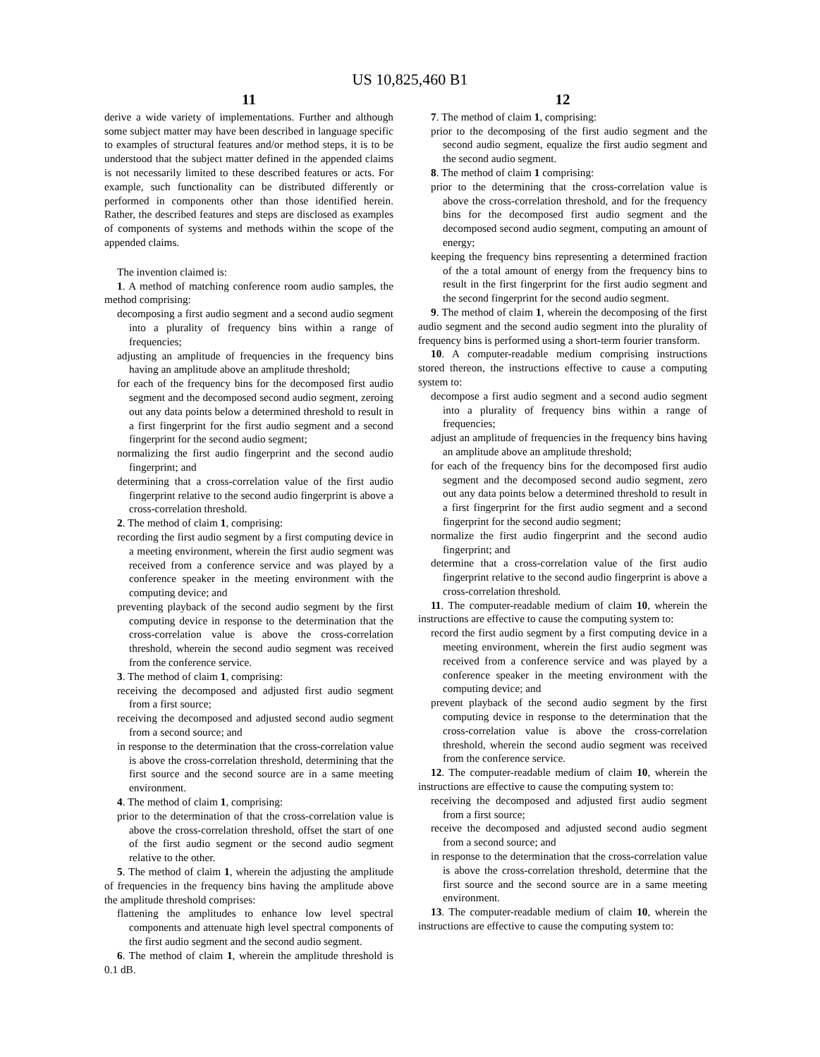US 10,825,460 B1
11
derive a wide variety of implementations. Further and although some subject matter may have been described in language specific to examples of structural features and/or method steps, it is to be understood that the subject matter defined in the appended claims is not necessarily limited to these described features or acts. For example, such functionality can be distributed differently or performed in components other than those identified herein. Rather, the described features and steps are disclosed as examples of components of systems and methods within the scope of the appended claims.
The invention claimed is:
1. A method of matching conference room audio samples, the method comprising:
decomposing a first audio segment and a second audio segment into a plurality of frequency bins within a range of frequencies;
adjusting an amplitude of frequencies in the frequency bins having an amplitude above an amplitude threshold;
for each of the frequency bins for the decomposed first audio segment and the decomposed second audio segment, zeroing out any data points below a determined threshold to result in a first fingerprint for the first audio segment and a second fingerprint for the second audio segment;
normalizing the first audio fingerprint and the second audio fingerprint; and
determining that a cross-correlation value of the first audio fingerprint relative to the second audio fingerprint is above a cross-correlation threshold.
2. The method of claim 1, comprising:
recording the first audio segment by a first computing device in a meeting environment, wherein the first audio segment was received from a conference service and was played by a conference speaker in the meeting environment with the computing device; and
preventing playback of the second audio segment by the first computing device in response to the determination that the cross-correlation value is above the cross-correlation threshold, wherein the second audio segment was received from the conference service.
3. The method of claim 1, comprising:
receiving the decomposed and adjusted first audio segment from a first source;
receiving the decomposed and adjusted second audio segment from a second source; and
in response to the determination that the cross-correlation value is above the cross-correlation threshold, determining that the first source and the second source are in a same meeting environment.
4. The method of claim 1, comprising:
prior to the determination of that the cross-correlation value is above the cross-correlation threshold, offset the start of one of the first audio segment or the second audio segment relative to the other.
5. The method of claim 1, wherein the adjusting the amplitude of frequencies in the frequency bins having the amplitude above the amplitude threshold comprises:
flattening the amplitudes to enhance low level spectral components and attenuate high level spectral components of the first audio segment and the second audio segment.
6. The method of claim 1, wherein the amplitude threshold is 0.1 dB.
12
7. The method of claim 1, comprising:
prior to the decomposing of the first audio segment and the second audio segment, equalize the first audio segment and the second audio segment.
8. The method of claim 1 comprising:
prior to the determining that the cross-correlation value is above the cross-correlation threshold, and for the frequency bins for the decomposed first audio segment and the decomposed second audio segment, computing an amount of energy;
keeping the frequency bins representing a determined fraction of the a total amount of energy from the frequency bins to result in the first fingerprint for the first audio segment and the second fingerprint for the second audio segment.
9. The method of claim 1, wherein the decomposing of the first audio segment and the second audio segment into the plurality of frequency bins is performed using a short-term fourier transform.
10. A computer-readable medium comprising instructions stored thereon, the instructions effective to cause a computing system to:
decompose a first audio segment and a second audio segment into a plurality of frequency bins within a range of frequencies;
adjust an amplitude of frequencies in the frequency bins having an amplitude above an amplitude threshold;
for each of the frequency bins for the decomposed first audio segment and the decomposed second audio segment, zero out any data points below a determined threshold to result in a first fingerprint for the first audio segment and a second fingerprint for the second audio segment;
normalize the first audio fingerprint and the second audio fingerprint; and
determine that a cross-correlation value of the first audio fingerprint relative to the second audio fingerprint is above a cross-correlation threshold.
11. The computer-readable medium of claim 10, wherein the instructions are effective to cause the computing system to:
record the first audio segment by a first computing device in a meeting environment, wherein the first audio segment was received from a conference service and was played by a conference speaker in the meeting environment with the computing device; and
prevent playback of the second audio segment by the first computing device in response to the determination that the cross-correlation value is above the cross-correlation threshold, wherein the second audio segment was received from the conference service.
12. The computer-readable medium of claim 10, wherein the instructions are effective to cause the computing system to:
receiving the decomposed and adjusted first audio segment from a first source;
receive the decomposed and adjusted second audio segment from a second source; and
in response to the determination that the cross-correlation value is above the cross-correlation threshold, determine that the first source and the second source are in a same meeting environment.
13. The computer-readable medium of claim 10, wherein the instructions are effective to cause the computing system to: